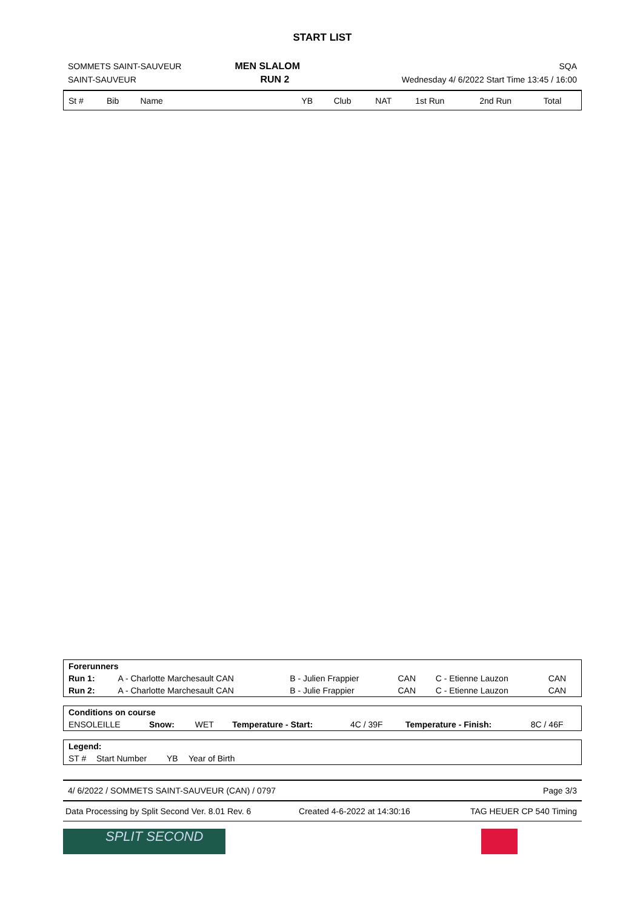START LIST
| SOMMETS SAINT-SAUVEUR | MEN SLALOM | SQA |
| SAINT-SAUVEUR | RUN 2 | Wednesday 4/ 6/2022 Start Time 13:45 / 16:00 |
| St # | Bib | Name | YB | Club | NAT | 1st Run | 2nd Run | Total |
| --- | --- | --- | --- | --- | --- | --- | --- | --- |
| Forerunners | | | | | |
| Run 1: | A - Charlotte Marchesault CAN | B - Julien Frappier | CAN | C - Etienne Lauzon | CAN |
| Run 2: | A - Charlotte Marchesault CAN | B - Julie Frappier | CAN | C - Etienne Lauzon | CAN |
| Conditions on course | | | | | | |
| ENSOLEILLE | Snow: | WET | Temperature - Start: | 4C / 39F | Temperature - Finish: | 8C / 46F |
| Legend: | | | |
| ST # | Start Number | YB | Year of Birth |
| 4/ 6/2022 / SOMMETS SAINT-SAUVEUR (CAN) / 0797 | Page 3/3 |
| Data Processing by Split Second Ver. 8.01 Rev. 6 | Created 4-6-2022 at 14:30:16 | TAG HEUER CP 540 Timing |
SPLIT SECOND